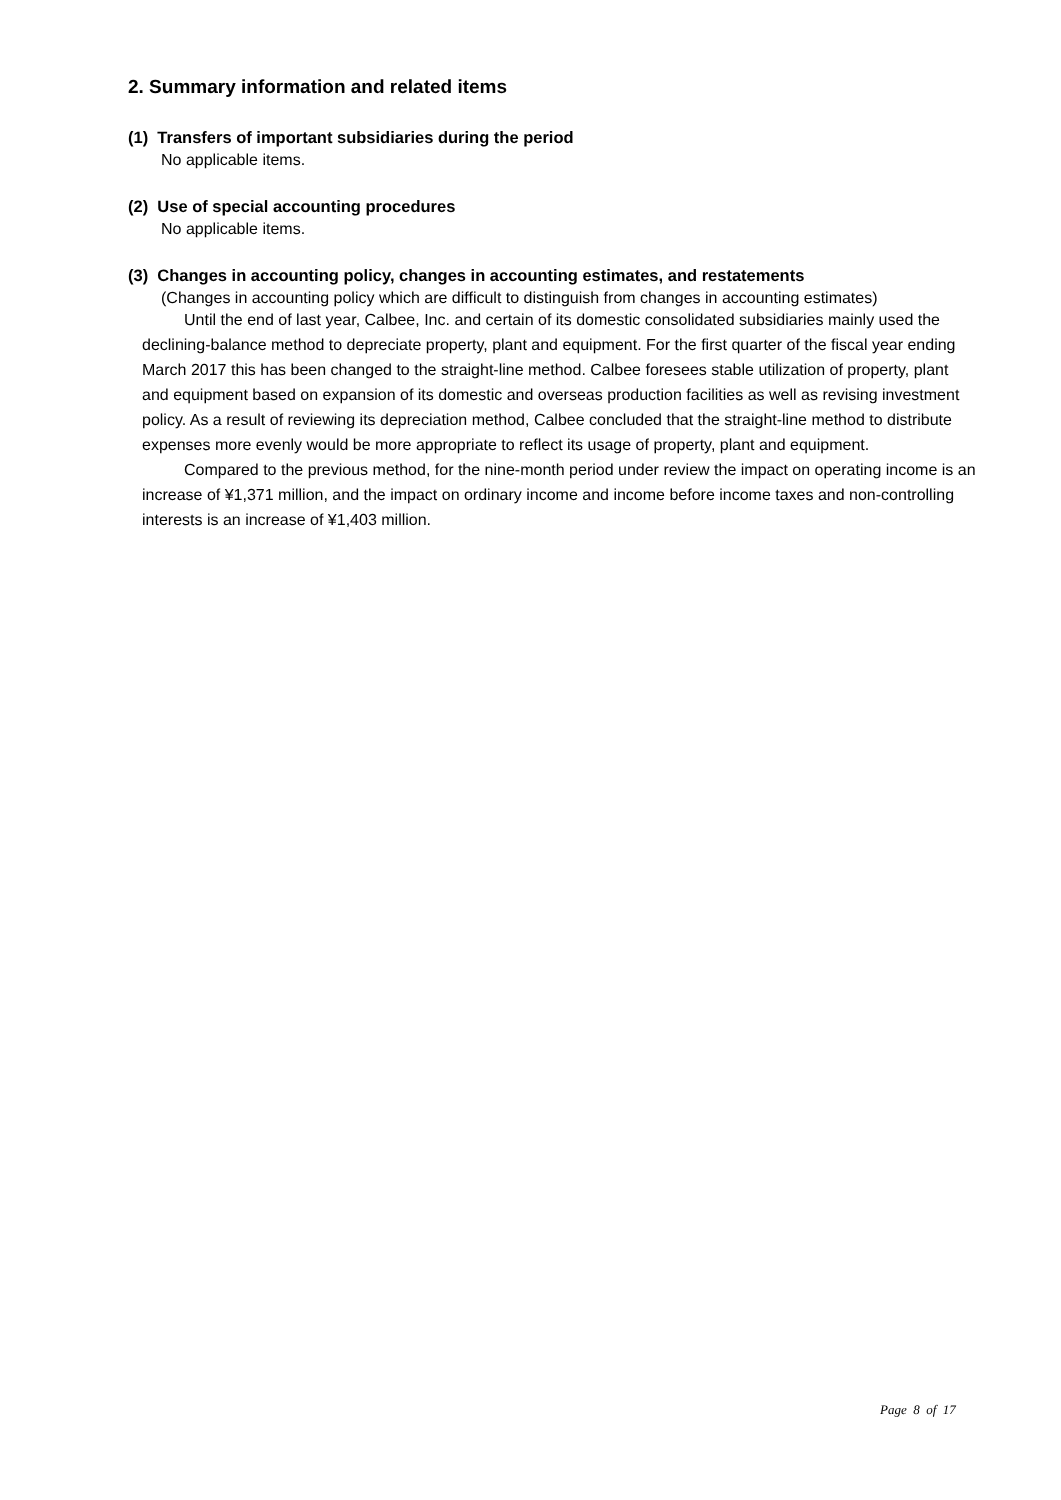2. Summary information and related items
(1) Transfers of important subsidiaries during the period
No applicable items.
(2) Use of special accounting procedures
No applicable items.
(3) Changes in accounting policy, changes in accounting estimates, and restatements
(Changes in accounting policy which are difficult to distinguish from changes in accounting estimates)
Until the end of last year, Calbee, Inc. and certain of its domestic consolidated subsidiaries mainly used the declining-balance method to depreciate property, plant and equipment. For the first quarter of the fiscal year ending March 2017 this has been changed to the straight-line method. Calbee foresees stable utilization of property, plant and equipment based on expansion of its domestic and overseas production facilities as well as revising investment policy. As a result of reviewing its depreciation method, Calbee concluded that the straight-line method to distribute expenses more evenly would be more appropriate to reflect its usage of property, plant and equipment.
Compared to the previous method, for the nine-month period under review the impact on operating income is an increase of ¥1,371 million, and the impact on ordinary income and income before income taxes and non-controlling interests is an increase of ¥1,403 million.
Page 8 of 17